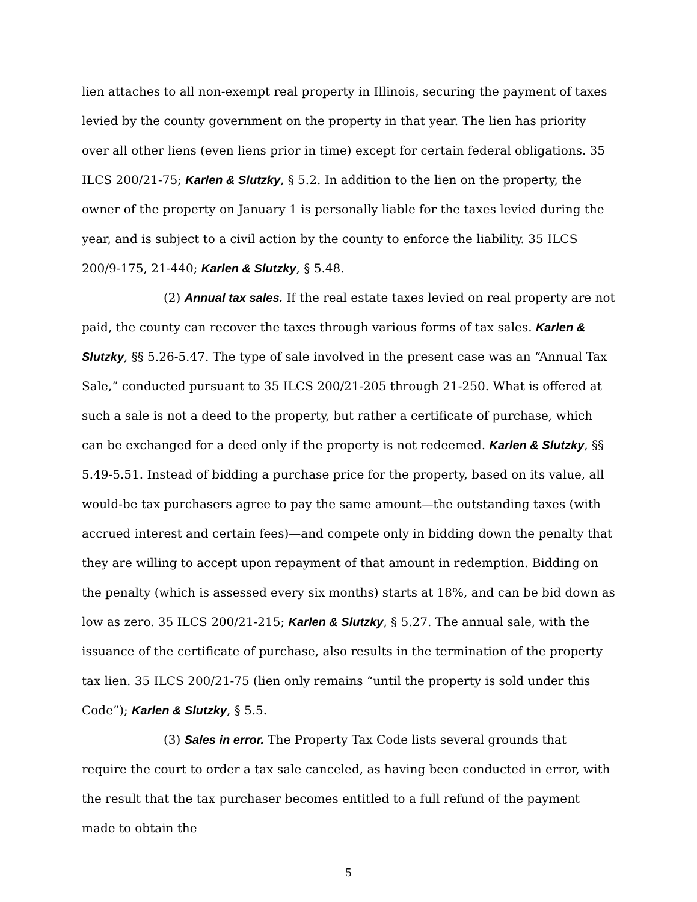lien attaches to all non-exempt real property in Illinois, securing the payment of taxes levied by the county government on the property in that year. The lien has priority over all other liens (even liens prior in time) except for certain federal obligations. 35 ILCS 200/21-75; Karlen & Slutzky, § 5.2. In addition to the lien on the property, the owner of the property on January 1 is personally liable for the taxes levied during the year, and is subject to a civil action by the county to enforce the liability. 35 ILCS 200/9-175, 21-440; Karlen & Slutzky, § 5.48.
(2) Annual tax sales. If the real estate taxes levied on real property are not paid, the county can recover the taxes through various forms of tax sales. Karlen & Slutzky, §§ 5.26-5.47. The type of sale involved in the present case was an “Annual Tax Sale,” conducted pursuant to 35 ILCS 200/21-205 through 21-250. What is offered at such a sale is not a deed to the property, but rather a certificate of purchase, which can be exchanged for a deed only if the property is not redeemed. Karlen & Slutzky, §§ 5.49-5.51. Instead of bidding a purchase price for the property, based on its value, all would-be tax purchasers agree to pay the same amount—the outstanding taxes (with accrued interest and certain fees)—and compete only in bidding down the penalty that they are willing to accept upon repayment of that amount in redemption. Bidding on the penalty (which is assessed every six months) starts at 18%, and can be bid down as low as zero. 35 ILCS 200/21-215; Karlen & Slutzky, § 5.27. The annual sale, with the issuance of the certificate of purchase, also results in the termination of the property tax lien. 35 ILCS 200/21-75 (lien only remains “until the property is sold under this Code”); Karlen & Slutzky, § 5.5.
(3) Sales in error. The Property Tax Code lists several grounds that require the court to order a tax sale canceled, as having been conducted in error, with the result that the tax purchaser becomes entitled to a full refund of the payment made to obtain the
5